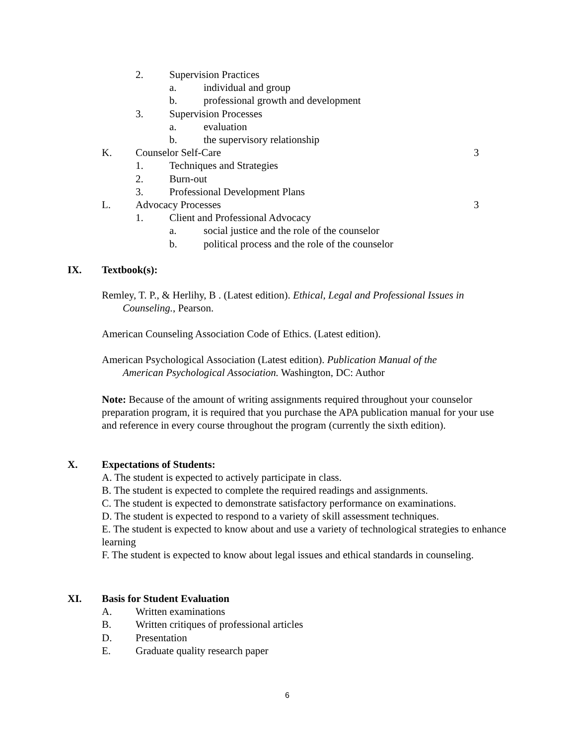2. Supervision Practices
a. individual and group
b. professional growth and development
3. Supervision Processes
a. evaluation
b. the supervisory relationship
K. Counselor Self-Care 3
1. Techniques and Strategies
2. Burn-out
3. Professional Development Plans
L. Advocacy Processes 3
1. Client and Professional Advocacy
a. social justice and the role of the counselor
b. political process and the role of the counselor
IX. Textbook(s):
Remley, T. P., & Herlihy, B . (Latest edition). Ethical, Legal and Professional Issues in
Counseling., Pearson.
American Counseling Association Code of Ethics. (Latest edition).
American Psychological Association (Latest edition). Publication Manual of the
American Psychological Association. Washington, DC: Author
Note: Because of the amount of writing assignments required throughout your counselor preparation program, it is required that you purchase the APA publication manual for your use and reference in every course throughout the program (currently the sixth edition).
X. Expectations of Students:
A. The student is expected to actively participate in class.
B. The student is expected to complete the required readings and assignments.
C. The student is expected to demonstrate satisfactory performance on examinations.
D. The student is expected to respond to a variety of skill assessment techniques.
E. The student is expected to know about and use a variety of technological strategies to enhance learning
F. The student is expected to know about legal issues and ethical standards in counseling.
XI. Basis for Student Evaluation
A. Written examinations
B. Written critiques of professional articles
D. Presentation
E. Graduate quality research paper
6